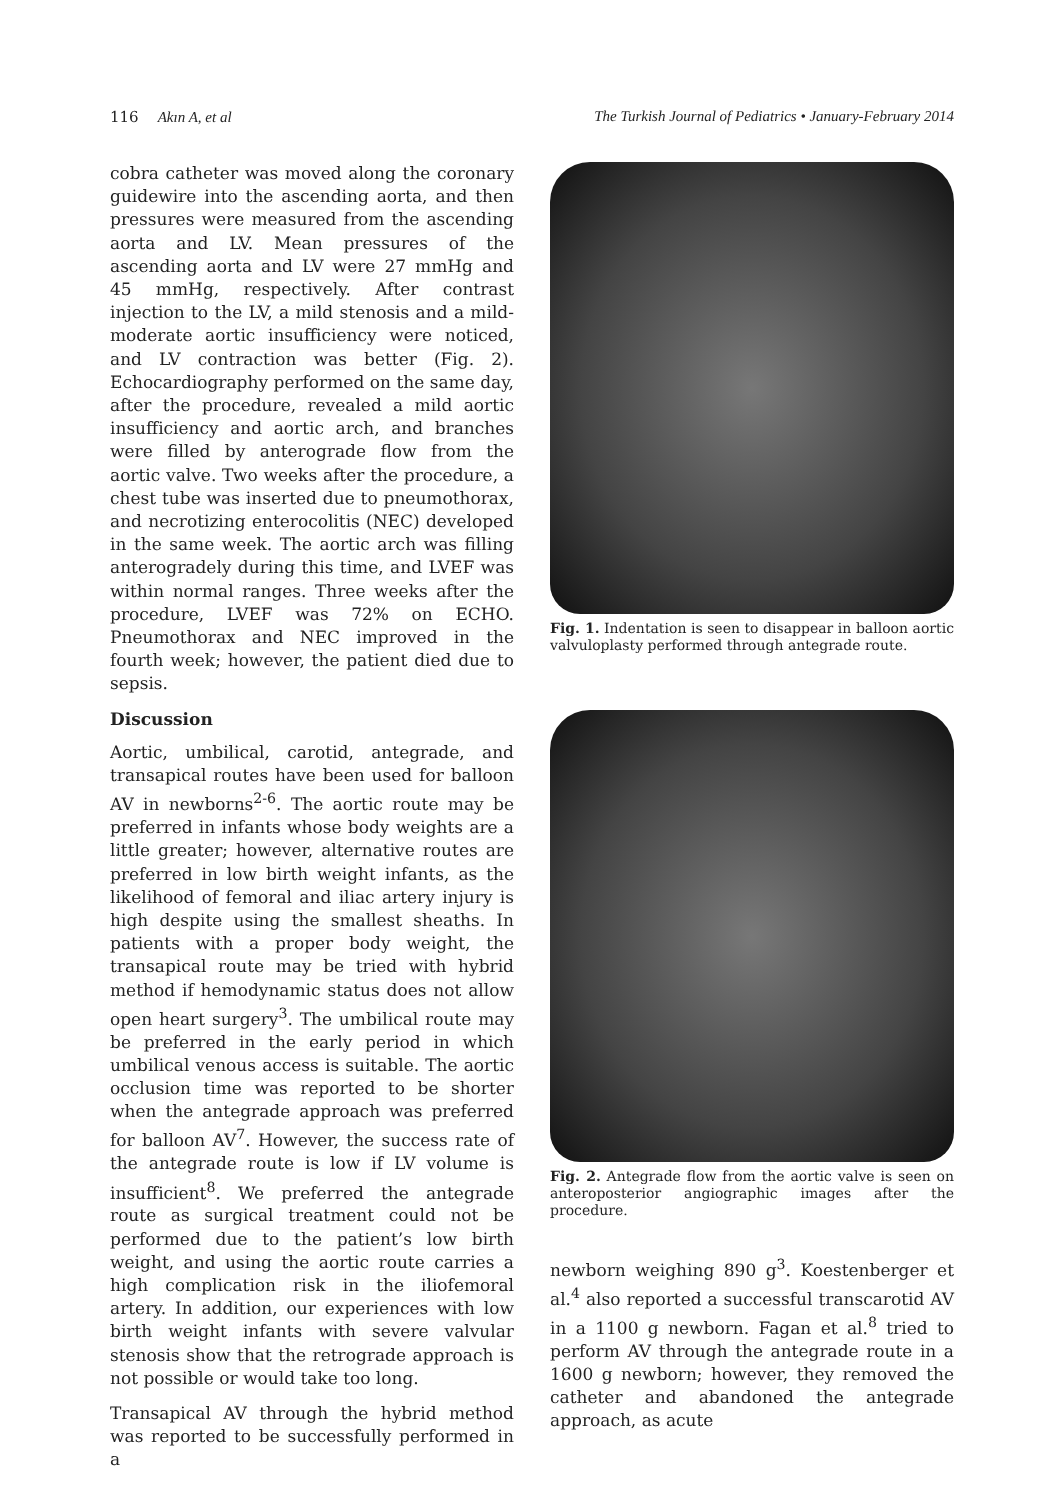116 Akın A, et al The Turkish Journal of Pediatrics • January-February 2014
cobra catheter was moved along the coronary guidewire into the ascending aorta, and then pressures were measured from the ascending aorta and LV. Mean pressures of the ascending aorta and LV were 27 mmHg and 45 mmHg, respectively. After contrast injection to the LV, a mild stenosis and a mild-moderate aortic insufficiency were noticed, and LV contraction was better (Fig. 2). Echocardiography performed on the same day, after the procedure, revealed a mild aortic insufficiency and aortic arch, and branches were filled by anterograde flow from the aortic valve. Two weeks after the procedure, a chest tube was inserted due to pneumothorax, and necrotizing enterocolitis (NEC) developed in the same week. The aortic arch was filling anterogradely during this time, and LVEF was within normal ranges. Three weeks after the procedure, LVEF was 72% on ECHO. Pneumothorax and NEC improved in the fourth week; however, the patient died due to sepsis.
Discussion
Aortic, umbilical, carotid, antegrade, and transapical routes have been used for balloon AV in newborns<sup>2-6</sup>. The aortic route may be preferred in infants whose body weights are a little greater; however, alternative routes are preferred in low birth weight infants, as the likelihood of femoral and iliac artery injury is high despite using the smallest sheaths. In patients with a proper body weight, the transapical route may be tried with hybrid method if hemodynamic status does not allow open heart surgery<sup>3</sup>. The umbilical route may be preferred in the early period in which umbilical venous access is suitable. The aortic occlusion time was reported to be shorter when the antegrade approach was preferred for balloon AV<sup>7</sup>. However, the success rate of the antegrade route is low if LV volume is insufficient<sup>8</sup>. We preferred the antegrade route as surgical treatment could not be performed due to the patient’s low birth weight, and using the aortic route carries a high complication risk in the iliofemoral artery. In addition, our experiences with low birth weight infants with severe valvular stenosis show that the retrograde approach is not possible or would take too long.
Transapical AV through the hybrid method was reported to be successfully performed in a
Fig. 1. Indentation is seen to disappear in balloon aortic valvuloplasty performed through antegrade route.
Fig. 2. Antegrade flow from the aortic valve is seen on anteroposterior angiographic images after the procedure.
newborn weighing 890 g<sup>3</sup>. Koestenberger et al.<sup>4</sup> also reported a successful transcarotid AV in a 1100 g newborn. Fagan et al.<sup>8</sup> tried to perform AV through the antegrade route in a 1600 g newborn; however, they removed the catheter and abandoned the antegrade approach, as acute